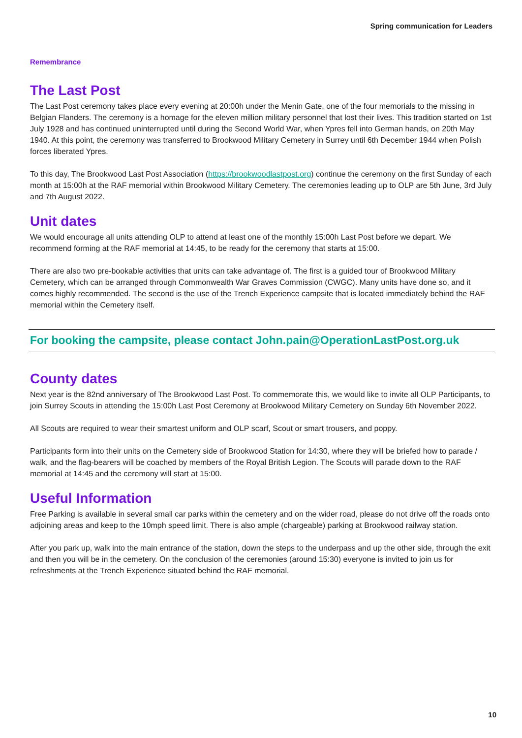Spring communication for Leaders
Remembrance
The Last Post
The Last Post ceremony takes place every evening at 20:00h under the Menin Gate, one of the four memorials to the missing in Belgian Flanders. The ceremony is a homage for the eleven million military personnel that lost their lives. This tradition started on 1st July 1928 and has continued uninterrupted until during the Second World War, when Ypres fell into German hands, on 20th May 1940. At this point, the ceremony was transferred to Brookwood Military Cemetery in Surrey until 6th December 1944 when Polish forces liberated Ypres.
To this day, The Brookwood Last Post Association (https://brookwoodlastpost.org) continue the ceremony on the first Sunday of each month at 15:00h at the RAF memorial within Brookwood Military Cemetery. The ceremonies leading up to OLP are 5th June, 3rd July and 7th August 2022.
Unit dates
We would encourage all units attending OLP to attend at least one of the monthly 15:00h Last Post before we depart. We recommend forming at the RAF memorial at 14:45, to be ready for the ceremony that starts at 15:00.
There are also two pre-bookable activities that units can take advantage of. The first is a guided tour of Brookwood Military Cemetery, which can be arranged through Commonwealth War Graves Commission (CWGC). Many units have done so, and it comes highly recommended. The second is the use of the Trench Experience campsite that is located immediately behind the RAF memorial within the Cemetery itself.
For booking the campsite, please contact John.pain@OperationLastPost.org.uk
County dates
Next year is the 82nd anniversary of The Brookwood Last Post. To commemorate this, we would like to invite all OLP Participants, to join Surrey Scouts in attending the 15:00h Last Post Ceremony at Brookwood Military Cemetery on Sunday 6th November 2022.
All Scouts are required to wear their smartest uniform and OLP scarf, Scout or smart trousers, and poppy.
Participants form into their units on the Cemetery side of Brookwood Station for 14:30, where they will be briefed how to parade / walk, and the flag-bearers will be coached by members of the Royal British Legion. The Scouts will parade down to the RAF memorial at 14:45 and the ceremony will start at 15:00.
Useful Information
Free Parking is available in several small car parks within the cemetery and on the wider road, please do not drive off the roads onto adjoining areas and keep to the 10mph speed limit. There is also ample (chargeable) parking at Brookwood railway station.
After you park up, walk into the main entrance of the station, down the steps to the underpass and up the other side, through the exit and then you will be in the cemetery. On the conclusion of the ceremonies (around 15:30) everyone is invited to join us for refreshments at the Trench Experience situated behind the RAF memorial.
10